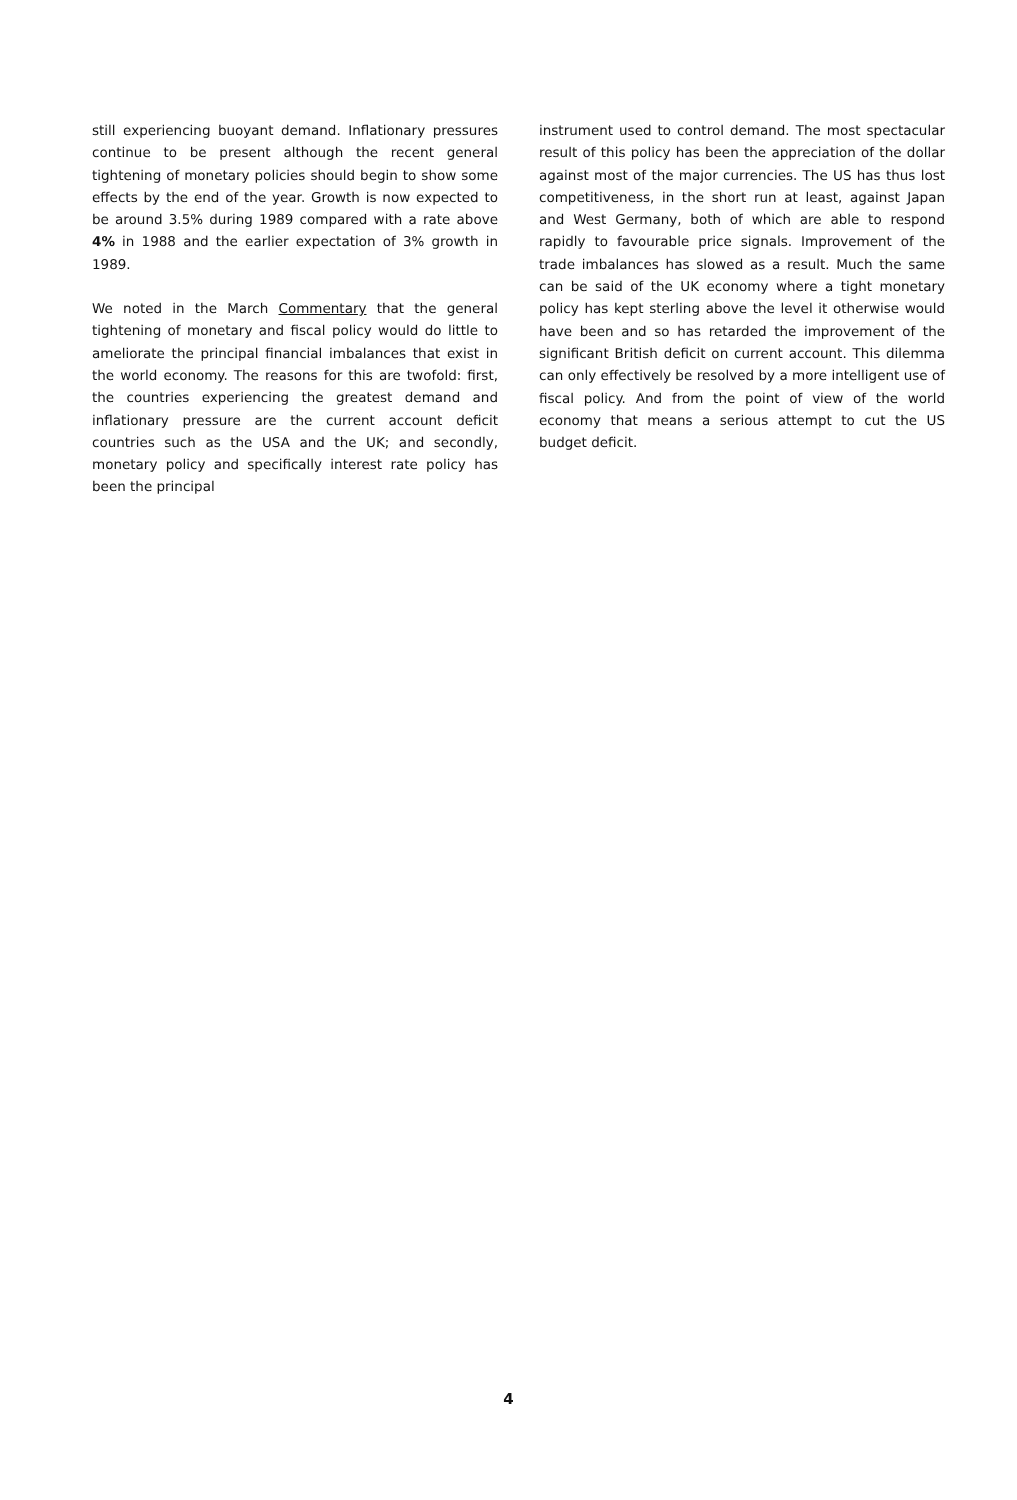still experiencing buoyant demand. Inflationary pressures continue to be present although the recent general tightening of monetary policies should begin to show some effects by the end of the year. Growth is now expected to be around 3.5% during 1989 compared with a rate above 4% in 1988 and the earlier expectation of 3% growth in 1989.
We noted in the March Commentary that the general tightening of monetary and fiscal policy would do little to ameliorate the principal financial imbalances that exist in the world economy. The reasons for this are twofold: first, the countries experiencing the greatest demand and inflationary pressure are the current account deficit countries such as the USA and the UK; and secondly, monetary policy and specifically interest rate policy has been the principal
instrument used to control demand. The most spectacular result of this policy has been the appreciation of the dollar against most of the major currencies. The US has thus lost competitiveness, in the short run at least, against Japan and West Germany, both of which are able to respond rapidly to favourable price signals. Improvement of the trade imbalances has slowed as a result. Much the same can be said of the UK economy where a tight monetary policy has kept sterling above the level it otherwise would have been and so has retarded the improvement of the significant British deficit on current account. This dilemma can only effectively be resolved by a more intelligent use of fiscal policy. And from the point of view of the world economy that means a serious attempt to cut the US budget deficit.
4